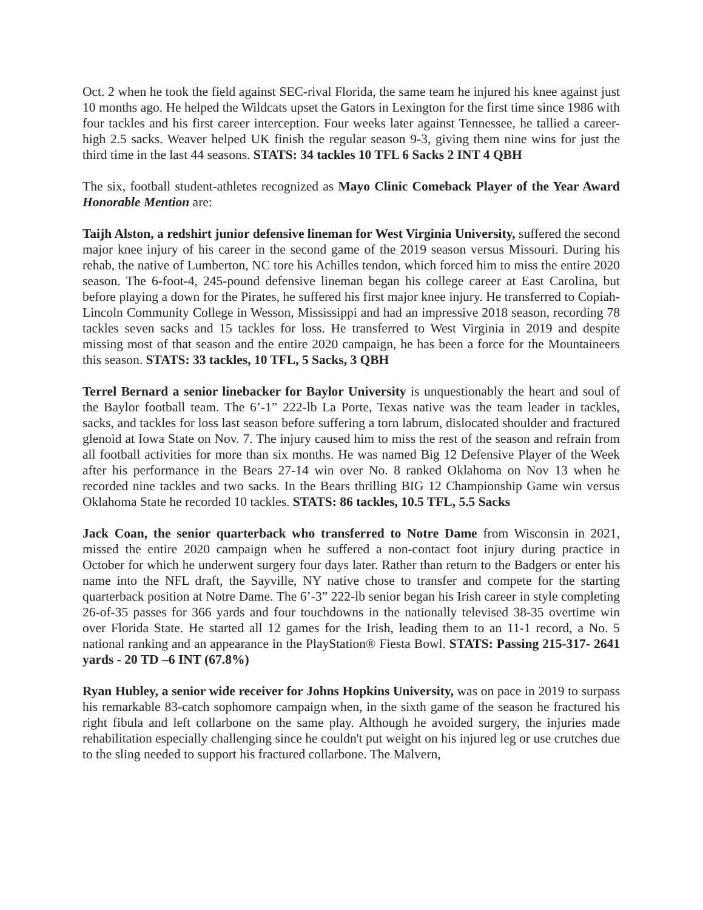Oct. 2 when he took the field against SEC-rival Florida, the same team he injured his knee against just 10 months ago. He helped the Wildcats upset the Gators in Lexington for the first time since 1986 with four tackles and his first career interception. Four weeks later against Tennessee, he tallied a career-high 2.5 sacks. Weaver helped UK finish the regular season 9-3, giving them nine wins for just the third time in the last 44 seasons. STATS: 34 tackles 10 TFL 6 Sacks 2 INT 4 QBH
The six, football student-athletes recognized as Mayo Clinic Comeback Player of the Year Award Honorable Mention are:
Taijh Alston, a redshirt junior defensive lineman for West Virginia University, suffered the second major knee injury of his career in the second game of the 2019 season versus Missouri. During his rehab, the native of Lumberton, NC tore his Achilles tendon, which forced him to miss the entire 2020 season. The 6-foot-4, 245-pound defensive lineman began his college career at East Carolina, but before playing a down for the Pirates, he suffered his first major knee injury. He transferred to Copiah-Lincoln Community College in Wesson, Mississippi and had an impressive 2018 season, recording 78 tackles seven sacks and 15 tackles for loss. He transferred to West Virginia in 2019 and despite missing most of that season and the entire 2020 campaign, he has been a force for the Mountaineers this season. STATS: 33 tackles, 10 TFL, 5 Sacks, 3 QBH
Terrel Bernard a senior linebacker for Baylor University is unquestionably the heart and soul of the Baylor football team. The 6’-1” 222-lb La Porte, Texas native was the team leader in tackles, sacks, and tackles for loss last season before suffering a torn labrum, dislocated shoulder and fractured glenoid at Iowa State on Nov. 7. The injury caused him to miss the rest of the season and refrain from all football activities for more than six months. He was named Big 12 Defensive Player of the Week after his performance in the Bears 27-14 win over No. 8 ranked Oklahoma on Nov 13 when he recorded nine tackles and two sacks. In the Bears thrilling BIG 12 Championship Game win versus Oklahoma State he recorded 10 tackles. STATS: 86 tackles, 10.5 TFL, 5.5 Sacks
Jack Coan, the senior quarterback who transferred to Notre Dame from Wisconsin in 2021, missed the entire 2020 campaign when he suffered a non-contact foot injury during practice in October for which he underwent surgery four days later. Rather than return to the Badgers or enter his name into the NFL draft, the Sayville, NY native chose to transfer and compete for the starting quarterback position at Notre Dame. The 6’-3” 222-lb senior began his Irish career in style completing 26-of-35 passes for 366 yards and four touchdowns in the nationally televised 38-35 overtime win over Florida State. He started all 12 games for the Irish, leading them to an 11-1 record, a No. 5 national ranking and an appearance in the PlayStation® Fiesta Bowl. STATS: Passing 215-317- 2641 yards - 20 TD –6 INT (67.8%)
Ryan Hubley, a senior wide receiver for Johns Hopkins University, was on pace in 2019 to surpass his remarkable 83-catch sophomore campaign when, in the sixth game of the season he fractured his right fibula and left collarbone on the same play. Although he avoided surgery, the injuries made rehabilitation especially challenging since he couldn't put weight on his injured leg or use crutches due to the sling needed to support his fractured collarbone. The Malvern,